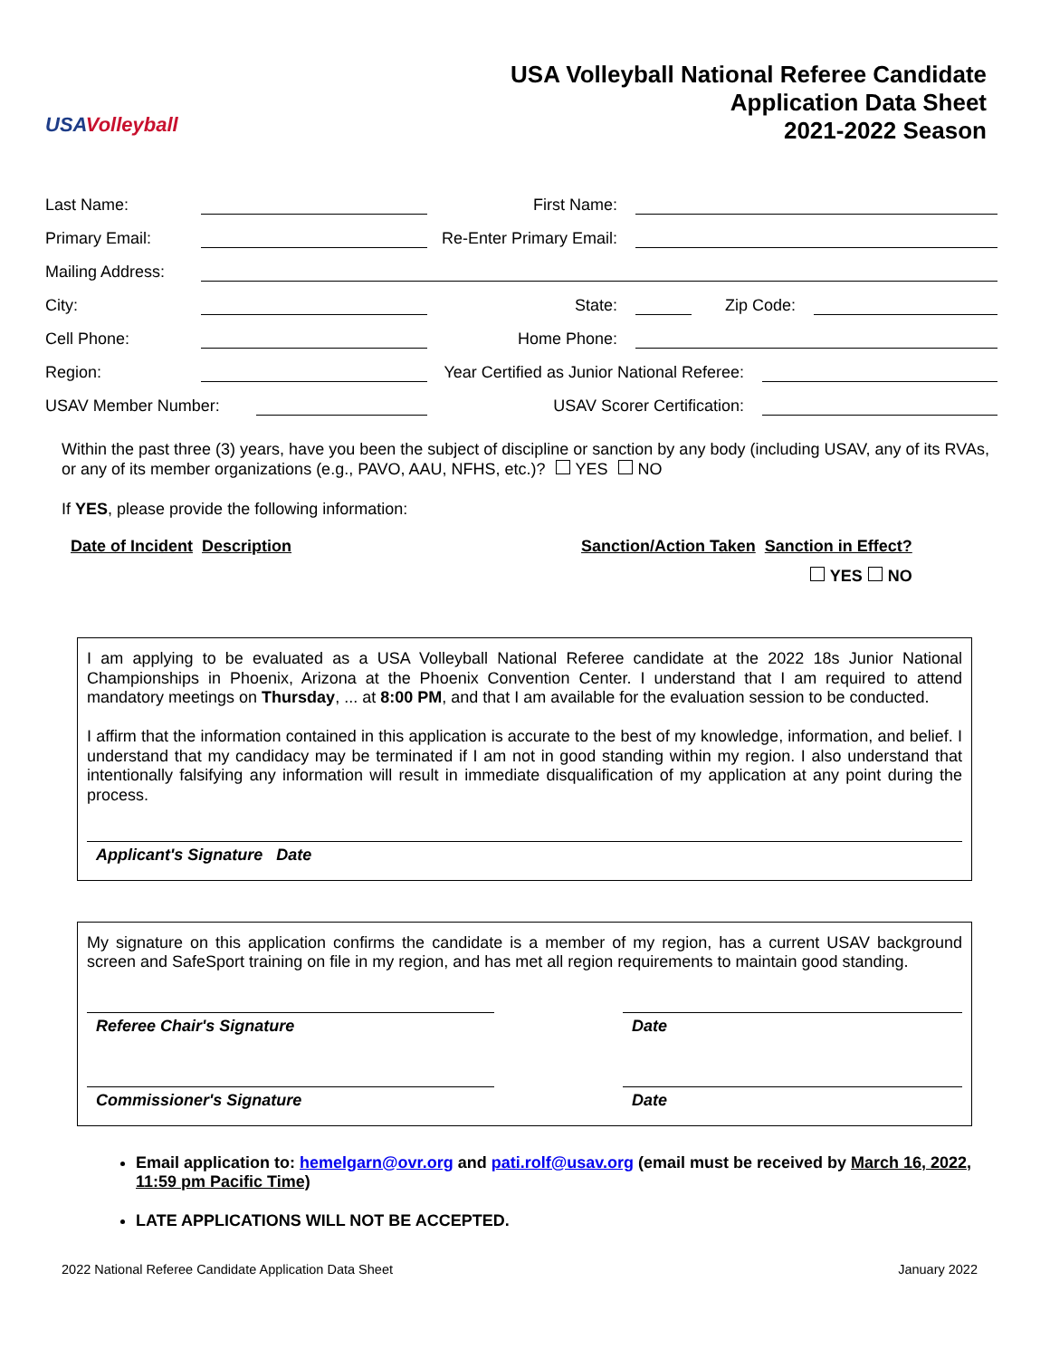USAVolleyball
USA Volleyball National Referee Candidate
Application Data Sheet
2021-2022 Season
Last Name: First Name:
Primary Email: Re-Enter Primary Email:
Mailing Address:
City: State: Zip Code:
Cell Phone: Home Phone:
Region: Year Certified as Junior National Referee:
USAV Member Number: USAV Scorer Certification:
Within the past three (3) years, have you been the subject of discipline or sanction by any body (including USAV, any of its RVAs, or any of its member organizations (e.g., PAVO, AAU, NFHS, etc.)? YES NO
If YES, please provide the following information:
| Date of Incident | Description | | Sanction/Action Taken | Sanction in Effect? |
| --- | --- | --- | --- | --- |
| | | | | YES NO |
I am applying to be evaluated as a USA Volleyball National Referee candidate at the 2022 18s Junior National Championships in Phoenix, Arizona at the Phoenix Convention Center. I understand that I am required to attend mandatory meetings on Thursday, ... at 8:00 PM, and that I am available for the evaluation session to be conducted.
I affirm that the information contained in this application is accurate to the best of my knowledge, information, and belief. I understand that my candidacy may be terminated if I am not in good standing within my region. I also understand that intentionally falsifying any information will result in immediate disqualification of my application at any point during the process.
Applicant's Signature Date
My signature on this application confirms the candidate is a member of my region, has a current USAV background screen and SafeSport training on file in my region, and has met all region requirements to maintain good standing.
Referee Chair's Signature Date
Commissioner's Signature Date
Email application to: hemelgarn@ovr.org and pati.rolf@usav.org (email must be received by March 16, 2022, 11:59 pm Pacific Time)
LATE APPLICATIONS WILL NOT BE ACCEPTED.
2022 National Referee Candidate Application Data Sheet January 2022